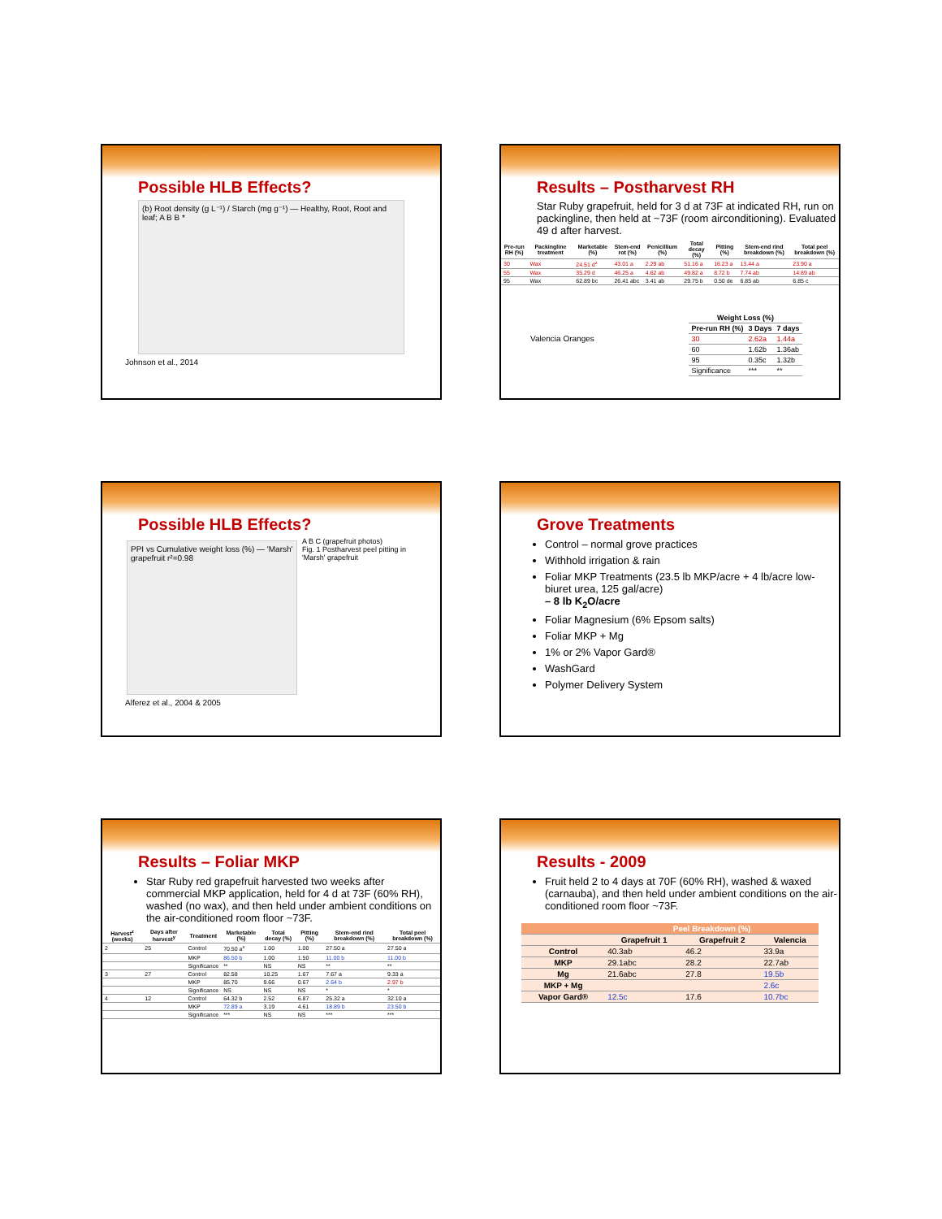Possible HLB Effects?
(b) Root density (g L⁻¹) / Starch (mg g⁻¹) — Healthy, Root, Root and leaf; A B B *
Johnson et al., 2014
Results – Postharvest RH
Star Ruby grapefruit, held for 3 d at 73F at indicated RH, run on packingline, then held at ~73F (room airconditioning). Evaluated 49 d after harvest.
| Pre-run RH (%) | Packingline treatment | Marketable (%) | Stem-end rot (%) | Penicillium (%) | Total decay (%) | Pitting (%) | Stem-end rind breakdown (%) | Total peel breakdown (%) |
| --- | --- | --- | --- | --- | --- | --- | --- | --- |
| 30 | Wax | 24.51 d<sup>z</sup> | 43.01 a | 2.29 ab | 51.16 a | 16.23 a | 13.44 a | 23.90 a |
| 55 | Wax | 35.29 d | 46.25 a | 4.62 ab | 49.82 a | 8.72 b | 7.74 ab | 14.89 ab |
| 95 | Wax | 62.89 bc | 26.41 abc | 3.41 ab | 29.75 b | 0.50 de | 6.85 ab | 6.85 c |
Valencia Oranges
| Weight Loss (%) | | |
| --- | --- | --- |
| Pre-run RH (%) | 3 Days | 7 days |
| 30 | 2.62a | 1.44a |
| 60 | 1.62b | 1.36ab |
| 95 | 0.35c | 1.32b |
| Significance | *** | ** |
Possible HLB Effects?
PPI vs Cumulative weight loss (%) — 'Marsh' grapefruit r²=0.98
A B C (grapefruit photos)
Fig. 1 Postharvest peel pitting in 'Marsh' grapefruit
Alferez et al., 2004 & 2005
Grove Treatments
Control – normal grove practices
Withhold irrigation & rain
Foliar MKP Treatments (23.5 lb MKP/acre + 4 lb/acre low-biuret urea, 125 gal/acre)
– 8 lb K<sub>2</sub>O/acre
Foliar Magnesium (6% Epsom salts)
Foliar MKP + Mg
1% or 2% Vapor Gard®
WashGard
Polymer Delivery System
Results – Foliar MKP
Star Ruby red grapefruit harvested two weeks after commercial MKP application, held for 4 d at 73F (60% RH), washed (no wax), and then held under ambient conditions on the air-conditioned room floor ~73F.
| Harvest<sup>z</sup> (weeks) | Days after harvest<sup>y</sup> | Treatment | Marketable (%) | Total decay (%) | Pitting (%) | Stem-end rind breakdown (%) | Total peel breakdown (%) |
| --- | --- | --- | --- | --- | --- | --- | --- |
| 2 | 25 | Control | 70.50 a<sup>x</sup> | 1.00 | 1.00 | 27.50 a | 27.50 a |
| | | MKP | 86.50 b | 1.00 | 1.50 | 11.00 b | 11.00 b |
| | | Significance | ** | NS | NS | ** | ** |
| 3 | 27 | Control | 82.58 | 10.25 | 1.67 | 7.67 a | 9.33 a |
| | | MKP | 85.70 | 9.66 | 0.67 | 2.64 b | 2.97 b |
| | | Significance | NS | NS | NS | * | * |
| 4 | 12 | Control | 64.32 b | 2.52 | 6.87 | 25.32 a | 32.10 a |
| | | MKP | 72.89 a | 3.19 | 4.61 | 18.89 b | 23.50 b |
| | | Significance | *** | NS | NS | *** | *** |
Results - 2009
Fruit held 2 to 4 days at 70F (60% RH), washed & waxed (carnauba), and then held under ambient conditions on the air-conditioned room floor ~73F.
| | Peel Breakdown (%) | | |
| --- | --- | --- | --- |
| | Grapefruit 1 | Grapefruit 2 | Valencia |
| Control | 40.3ab | 46.2 | 33.9a |
| MKP | 29.1abc | 28.2 | 22.7ab |
| Mg | 21.6abc | 27.8 | 19.5b |
| MKP + Mg | | | 2.6c |
| Vapor Gard® | 12.5c | 17.6 | 10.7bc |